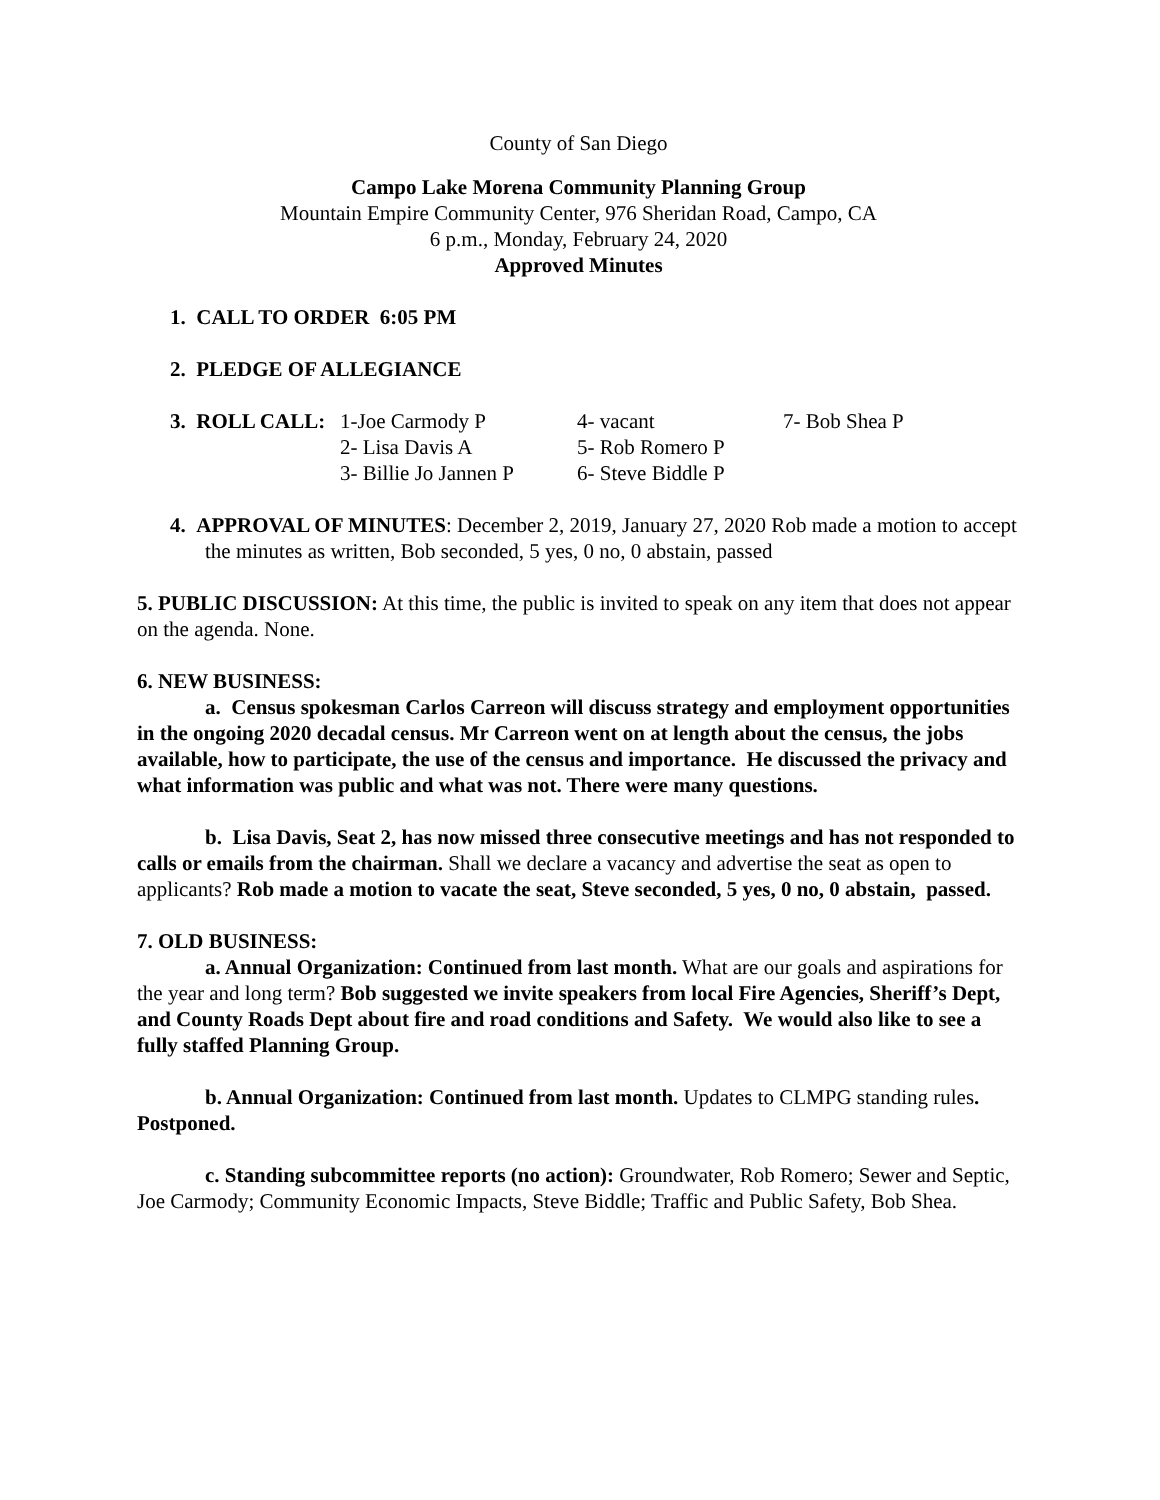County of San Diego
Campo Lake Morena Community Planning Group
Mountain Empire Community Center, 976 Sheridan Road, Campo, CA
6 p.m., Monday, February 24, 2020
Approved Minutes
1. CALL TO ORDER 6:05 PM
2. PLEDGE OF ALLEGIANCE
| 3. ROLL CALL: | 1-Joe Carmody P | 4- vacant | 7- Bob Shea P |
| | 2- Lisa Davis A | 5- Rob Romero P | |
| | 3- Billie Jo Jannen P | 6- Steve Biddle P | |
4. APPROVAL OF MINUTES: December 2, 2019, January 27, 2020 Rob made a motion to accept the minutes as written, Bob seconded, 5 yes, 0 no, 0 abstain, passed
5. PUBLIC DISCUSSION: At this time, the public is invited to speak on any item that does not appear on the agenda. None.
6. NEW BUSINESS:
a. Census spokesman Carlos Carreon will discuss strategy and employment opportunities in the ongoing 2020 decadal census. Mr Carreon went on at length about the census, the jobs available, how to participate, the use of the census and importance. He discussed the privacy and what information was public and what was not. There were many questions.
b. Lisa Davis, Seat 2, has now missed three consecutive meetings and has not responded to calls or emails from the chairman. Shall we declare a vacancy and advertise the seat as open to applicants? Rob made a motion to vacate the seat, Steve seconded, 5 yes, 0 no, 0 abstain, passed.
7. OLD BUSINESS:
a. Annual Organization: Continued from last month. What are our goals and aspirations for the year and long term? Bob suggested we invite speakers from local Fire Agencies, Sheriff’s Dept, and County Roads Dept about fire and road conditions and Safety. We would also like to see a fully staffed Planning Group.
b. Annual Organization: Continued from last month. Updates to CLMPG standing rules. Postponed.
c. Standing subcommittee reports (no action): Groundwater, Rob Romero; Sewer and Septic, Joe Carmody; Community Economic Impacts, Steve Biddle; Traffic and Public Safety, Bob Shea.